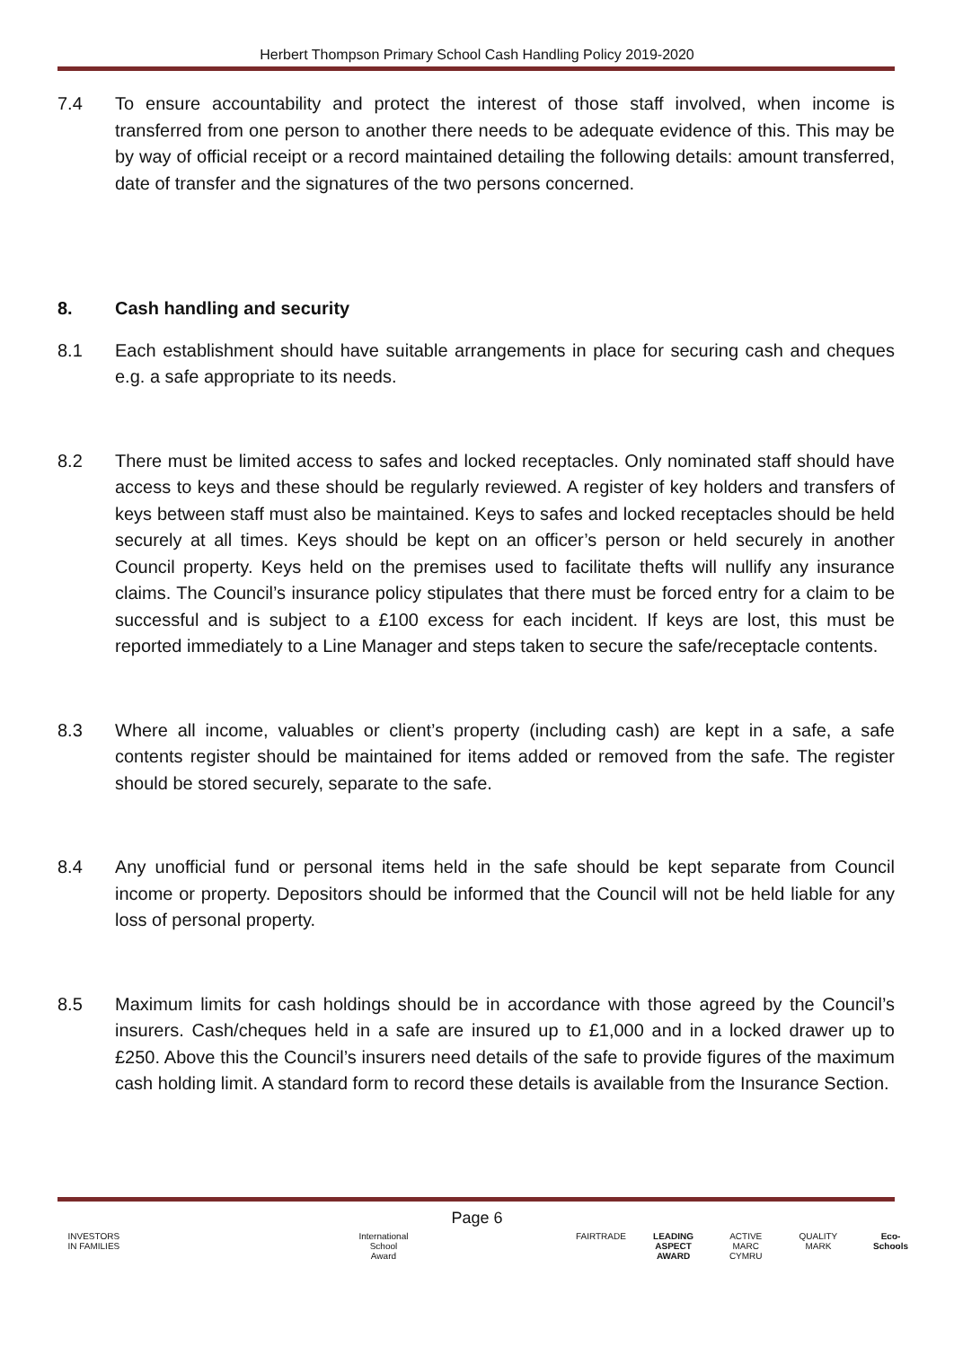Herbert Thompson Primary School Cash Handling Policy 2019-2020
7.4 To ensure accountability and protect the interest of those staff involved, when income is transferred from one person to another there needs to be adequate evidence of this. This may be by way of official receipt or a record maintained detailing the following details: amount transferred, date of transfer and the signatures of the two persons concerned.
8. Cash handling and security
8.1 Each establishment should have suitable arrangements in place for securing cash and cheques e.g. a safe appropriate to its needs.
8.2 There must be limited access to safes and locked receptacles. Only nominated staff should have access to keys and these should be regularly reviewed. A register of key holders and transfers of keys between staff must also be maintained. Keys to safes and locked receptacles should be held securely at all times. Keys should be kept on an officer’s person or held securely in another Council property. Keys held on the premises used to facilitate thefts will nullify any insurance claims. The Council’s insurance policy stipulates that there must be forced entry for a claim to be successful and is subject to a £100 excess for each incident. If keys are lost, this must be reported immediately to a Line Manager and steps taken to secure the safe/receptacle contents.
8.3 Where all income, valuables or client’s property (including cash) are kept in a safe, a safe contents register should be maintained for items added or removed from the safe. The register should be stored securely, separate to the safe.
8.4 Any unofficial fund or personal items held in the safe should be kept separate from Council income or property. Depositors should be informed that the Council will not be held liable for any loss of personal property.
8.5 Maximum limits for cash holdings should be in accordance with those agreed by the Council’s insurers. Cash/cheques held in a safe are insured up to £1,000 and in a locked drawer up to £250. Above this the Council’s insurers need details of the safe to provide figures of the maximum cash holding limit. A standard form to record these details is available from the Insurance Section.
Page 6
INVESTORS IN FAMILIES International School Award FAIRTRADE LEADING ASPECT AWARD ACTIVE MARC CYMRU QUALITY MARK Eco-Schools